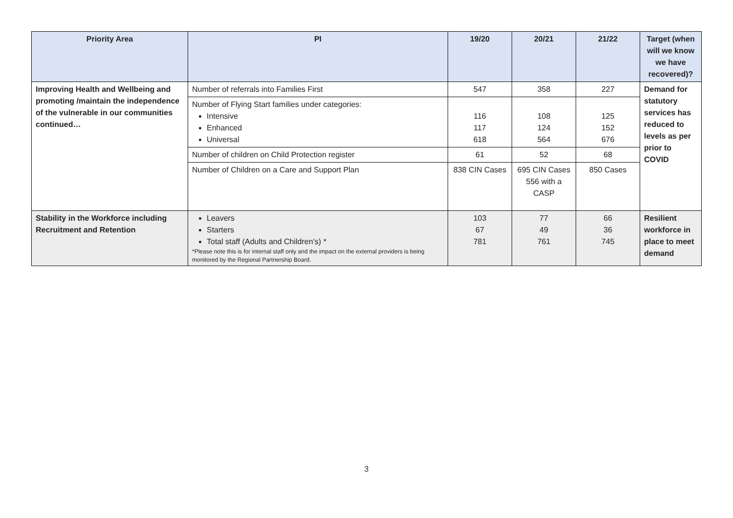| Priority Area | PI | 19/20 | 20/21 | 21/22 | Target (when will we know we have recovered)? |
| --- | --- | --- | --- | --- | --- |
| Improving Health and Wellbeing and promoting /maintain the independence of the vulnerable in our communities continued… | Number of referrals into Families First | 547 | 358 | 227 | Demand for statutory services has reduced to levels as per prior to COVID |
| | Number of Flying Start families under categories: Intensive Enhanced Universal | 116 117 618 | 108 124 564 | 125 152 676 | |
| | Number of children on Child Protection register | 61 | 52 | 68 | |
| | Number of Children on a Care and Support Plan | 838 CIN Cases | 695 CIN Cases 556 with a CASP | 850 Cases | |
| Stability in the Workforce including Recruitment and Retention | Leavers Starters Total staff (Adults and Children’s) * *Please note this is for internal staff only and the impact on the external providers is being monitored by the Regional Partnership Board. | 103 67 781 | 77 49 761 | 66 36 745 | Resilient workforce in place to meet demand |
3